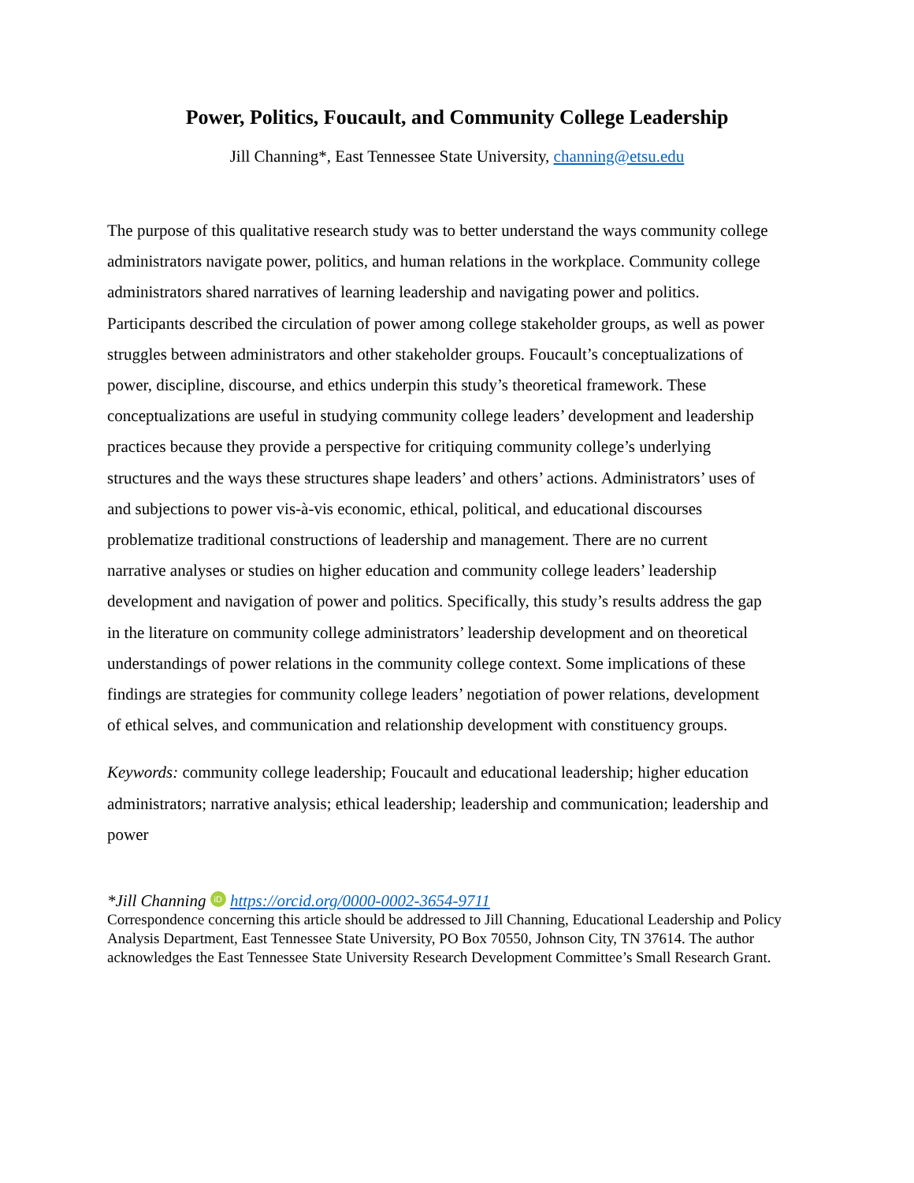Power, Politics, Foucault, and Community College Leadership
Jill Channing*, East Tennessee State University, channing@etsu.edu
The purpose of this qualitative research study was to better understand the ways community college administrators navigate power, politics, and human relations in the workplace. Community college administrators shared narratives of learning leadership and navigating power and politics. Participants described the circulation of power among college stakeholder groups, as well as power struggles between administrators and other stakeholder groups. Foucault’s conceptualizations of power, discipline, discourse, and ethics underpin this study’s theoretical framework. These conceptualizations are useful in studying community college leaders’ development and leadership practices because they provide a perspective for critiquing community college’s underlying structures and the ways these structures shape leaders’ and others’ actions. Administrators’ uses of and subjections to power vis-à-vis economic, ethical, political, and educational discourses problematize traditional constructions of leadership and management. There are no current narrative analyses or studies on higher education and community college leaders’ leadership development and navigation of power and politics. Specifically, this study’s results address the gap in the literature on community college administrators’ leadership development and on theoretical understandings of power relations in the community college context. Some implications of these findings are strategies for community college leaders’ negotiation of power relations, development of ethical selves, and communication and relationship development with constituency groups.
Keywords: community college leadership; Foucault and educational leadership; higher education administrators; narrative analysis; ethical leadership; leadership and communication; leadership and power
*Jill Channing iD https://orcid.org/0000-0002-3654-9711
Correspondence concerning this article should be addressed to Jill Channing, Educational Leadership and Policy Analysis Department, East Tennessee State University, PO Box 70550, Johnson City, TN 37614. The author acknowledges the East Tennessee State University Research Development Committee’s Small Research Grant.